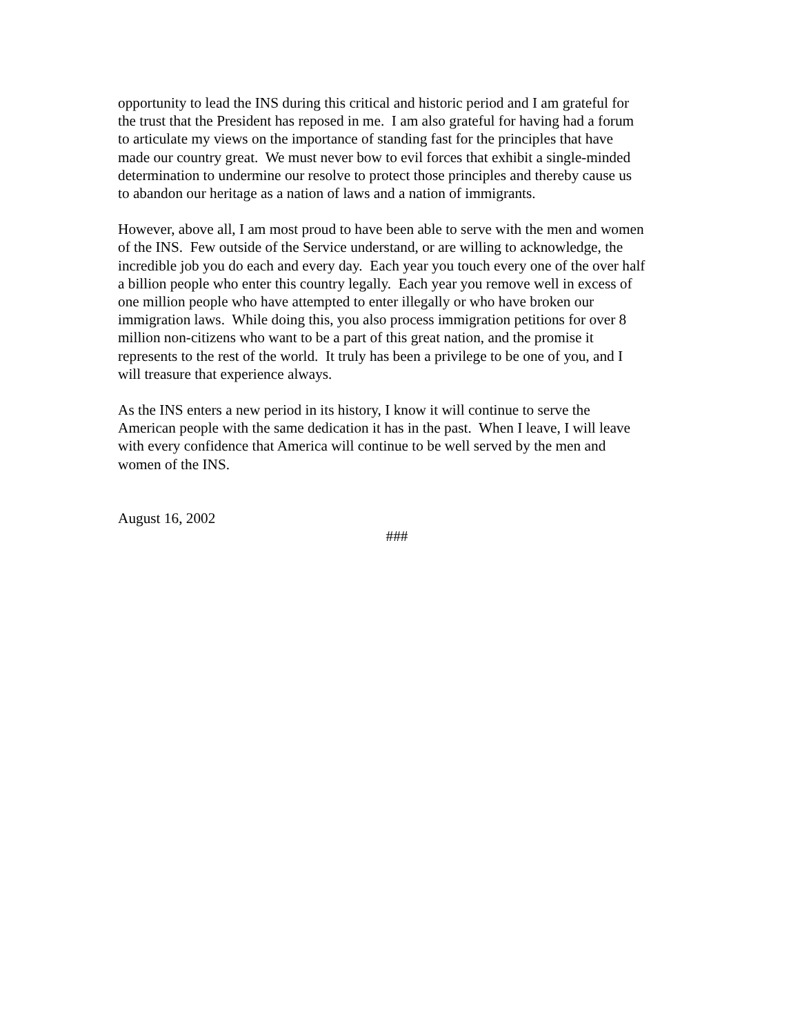opportunity to lead the INS during this critical and historic period and I am grateful for
the trust that the President has reposed in me. I am also grateful for having had a forum
to articulate my views on the importance of standing fast for the principles that have
made our country great. We must never bow to evil forces that exhibit a single-minded
determination to undermine our resolve to protect those principles and thereby cause us
to abandon our heritage as a nation of laws and a nation of immigrants.
However, above all, I am most proud to have been able to serve with the men and women
of the INS. Few outside of the Service understand, or are willing to acknowledge, the
incredible job you do each and every day. Each year you touch every one of the over half
a billion people who enter this country legally. Each year you remove well in excess of
one million people who have attempted to enter illegally or who have broken our
immigration laws. While doing this, you also process immigration petitions for over 8
million non-citizens who want to be a part of this great nation, and the promise it
represents to the rest of the world. It truly has been a privilege to be one of you, and I
will treasure that experience always.
As the INS enters a new period in its history, I know it will continue to serve the
American people with the same dedication it has in the past. When I leave, I will leave
with every confidence that America will continue to be well served by the men and
women of the INS.
August 16, 2002
###